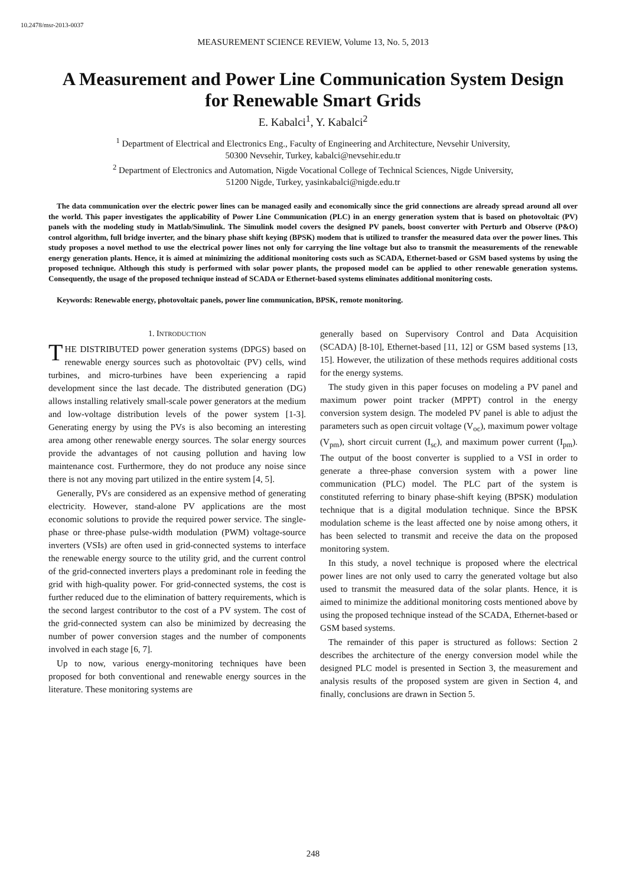10.2478/msr-2013-0037
MEASUREMENT SCIENCE REVIEW, Volume 13, No. 5, 2013
A Measurement and Power Line Communication System Design for Renewable Smart Grids
E. Kabalci<sup>1</sup>, Y. Kabalci<sup>2</sup>
<sup>1</sup> Department of Electrical and Electronics Eng., Faculty of Engineering and Architecture, Nevsehir University,
50300 Nevsehir, Turkey, kabalci@nevsehir.edu.tr
<sup>2</sup> Department of Electronics and Automation, Nigde Vocational College of Technical Sciences, Nigde University,
51200 Nigde, Turkey, yasinkabalci@nigde.edu.tr
The data communication over the electric power lines can be managed easily and economically since the grid connections are already spread around all over the world. This paper investigates the applicability of Power Line Communication (PLC) in an energy generation system that is based on photovoltaic (PV) panels with the modeling study in Matlab/Simulink. The Simulink model covers the designed PV panels, boost converter with Perturb and Observe (P&O) control algorithm, full bridge inverter, and the binary phase shift keying (BPSK) modem that is utilized to transfer the measured data over the power lines. This study proposes a novel method to use the electrical power lines not only for carrying the line voltage but also to transmit the measurements of the renewable energy generation plants. Hence, it is aimed at minimizing the additional monitoring costs such as SCADA, Ethernet-based or GSM based systems by using the proposed technique. Although this study is performed with solar power plants, the proposed model can be applied to other renewable generation systems. Consequently, the usage of the proposed technique instead of SCADA or Ethernet-based systems eliminates additional monitoring costs.
Keywords: Renewable energy, photovoltaic panels, power line communication, BPSK, remote monitoring.
1. INTRODUCTION
THE DISTRIBUTED power generation systems (DPGS) based on renewable energy sources such as photovoltaic (PV) cells, wind turbines, and micro-turbines have been experiencing a rapid development since the last decade. The distributed generation (DG) allows installing relatively small-scale power generators at the medium and low-voltage distribution levels of the power system [1-3]. Generating energy by using the PVs is also becoming an interesting area among other renewable energy sources. The solar energy sources provide the advantages of not causing pollution and having low maintenance cost. Furthermore, they do not produce any noise since there is not any moving part utilized in the entire system [4, 5].
Generally, PVs are considered as an expensive method of generating electricity. However, stand-alone PV applications are the most economic solutions to provide the required power service. The single-phase or three-phase pulse-width modulation (PWM) voltage-source inverters (VSIs) are often used in grid-connected systems to interface the renewable energy source to the utility grid, and the current control of the grid-connected inverters plays a predominant role in feeding the grid with high-quality power. For grid-connected systems, the cost is further reduced due to the elimination of battery requirements, which is the second largest contributor to the cost of a PV system. The cost of the grid-connected system can also be minimized by decreasing the number of power conversion stages and the number of components involved in each stage [6, 7].
Up to now, various energy-monitoring techniques have been proposed for both conventional and renewable energy sources in the literature. These monitoring systems are
generally based on Supervisory Control and Data Acquisition (SCADA) [8-10], Ethernet-based [11, 12] or GSM based systems [13, 15]. However, the utilization of these methods requires additional costs for the energy systems.
The study given in this paper focuses on modeling a PV panel and maximum power point tracker (MPPT) control in the energy conversion system design. The modeled PV panel is able to adjust the parameters such as open circuit voltage (V<sub>oc</sub>), maximum power voltage (V<sub>pm</sub>), short circuit current (I<sub>sc</sub>), and maximum power current (I<sub>pm</sub>). The output of the boost converter is supplied to a VSI in order to generate a three-phase conversion system with a power line communication (PLC) model. The PLC part of the system is constituted referring to binary phase-shift keying (BPSK) modulation technique that is a digital modulation technique. Since the BPSK modulation scheme is the least affected one by noise among others, it has been selected to transmit and receive the data on the proposed monitoring system.
In this study, a novel technique is proposed where the electrical power lines are not only used to carry the generated voltage but also used to transmit the measured data of the solar plants. Hence, it is aimed to minimize the additional monitoring costs mentioned above by using the proposed technique instead of the SCADA, Ethernet-based or GSM based systems.
The remainder of this paper is structured as follows: Section 2 describes the architecture of the energy conversion model while the designed PLC model is presented in Section 3, the measurement and analysis results of the proposed system are given in Section 4, and finally, conclusions are drawn in Section 5.
248